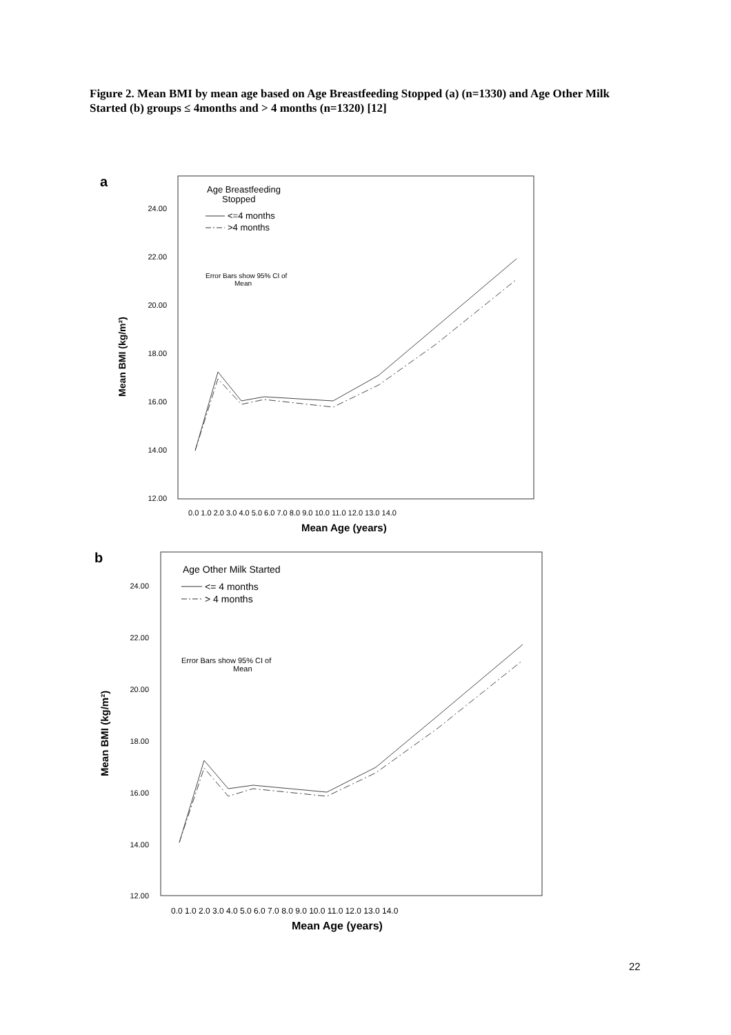Figure 2. Mean BMI by mean age based on Age Breastfeeding Stopped (a) (n=1330) and Age Other Milk Started (b) groups ≤ 4months and > 4 months (n=1320) [12]
a
24.00
22.00
20.00
18.00
16.00
14.00
12.00
Mean BMI (kg/m²)
0.0 1.0 2.0 3.0 4.0 5.0 6.0 7.0 8.0 9.0 10.0 11.0 12.0 13.0 14.0
Mean Age (years)
Age Breastfeeding
Stopped
<=4 months
>4 months
Error Bars show 95% CI of
Mean
b
24.00
22.00
20.00
18.00
16.00
14.00
12.00
Mean BMI (kg/m²)
0.0 1.0 2.0 3.0 4.0 5.0 6.0 7.0 8.0 9.0 10.0 11.0 12.0 13.0 14.0
Mean Age (years)
Age Other Milk Started
<= 4 months
> 4 months
Error Bars show 95% CI of
Mean
22